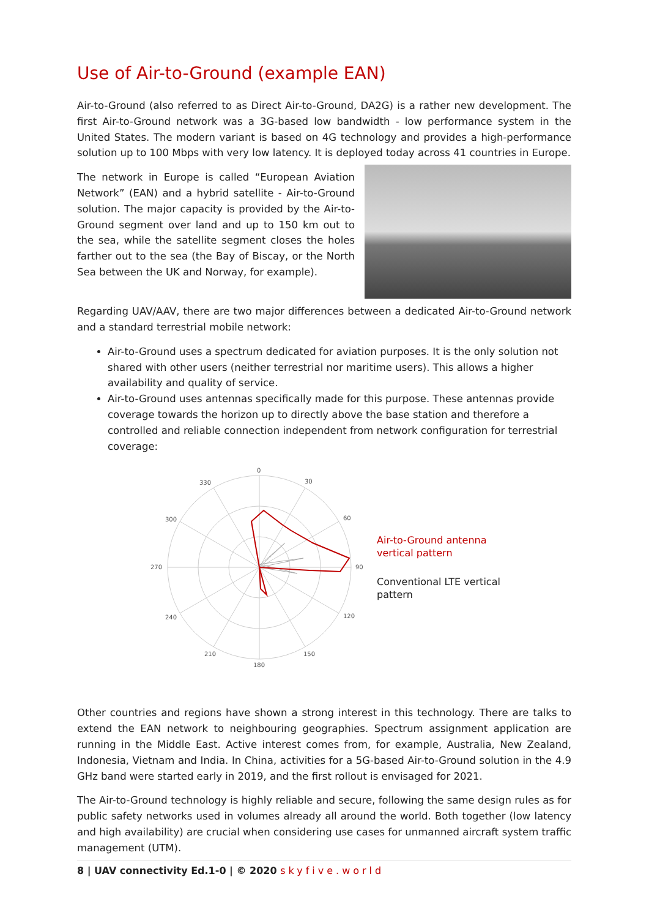Use of Air-to-Ground (example EAN)
Air-to-Ground (also referred to as Direct Air-to-Ground, DA2G) is a rather new development. The first Air-to-Ground network was a 3G-based low bandwidth - low performance system in the United States. The modern variant is based on 4G technology and provides a high-performance solution up to 100 Mbps with very low latency. It is deployed today across 41 countries in Europe.
The network in Europe is called “European Aviation Network” (EAN) and a hybrid satellite - Air-to-Ground solution. The major capacity is provided by the Air-to-Ground segment over land and up to 150 km out to the sea, while the satellite segment closes the holes farther out to the sea (the Bay of Biscay, or the North Sea between the UK and Norway, for example).
Regarding UAV/AAV, there are two major differences between a dedicated Air-to-Ground network and a standard terrestrial mobile network:
Air-to-Ground uses a spectrum dedicated for aviation purposes. It is the only solution not shared with other users (neither terrestrial nor maritime users). This allows a higher availability and quality of service.
Air-to-Ground uses antennas specifically made for this purpose. These antennas provide coverage towards the horizon up to directly above the base station and therefore a controlled and reliable connection independent from network configuration for terrestrial coverage:
0
30
60
90
120
150
180
210
240
270
300
330
Air-to-Ground antenna
vertical pattern
Conventional LTE vertical
pattern
Other countries and regions have shown a strong interest in this technology. There are talks to extend the EAN network to neighbouring geographies. Spectrum assignment application are running in the Middle East. Active interest comes from, for example, Australia, New Zealand, Indonesia, Vietnam and India. In China, activities for a 5G-based Air-to-Ground solution in the 4.9 GHz band were started early in 2019, and the first rollout is envisaged for 2021.
The Air-to-Ground technology is highly reliable and secure, following the same design rules as for public safety networks used in volumes already all around the world. Both together (low latency and high availability) are crucial when considering use cases for unmanned aircraft system traffic management (UTM).
8 | UAV connectivity Ed.1-0 | © 2020 skyfive.world